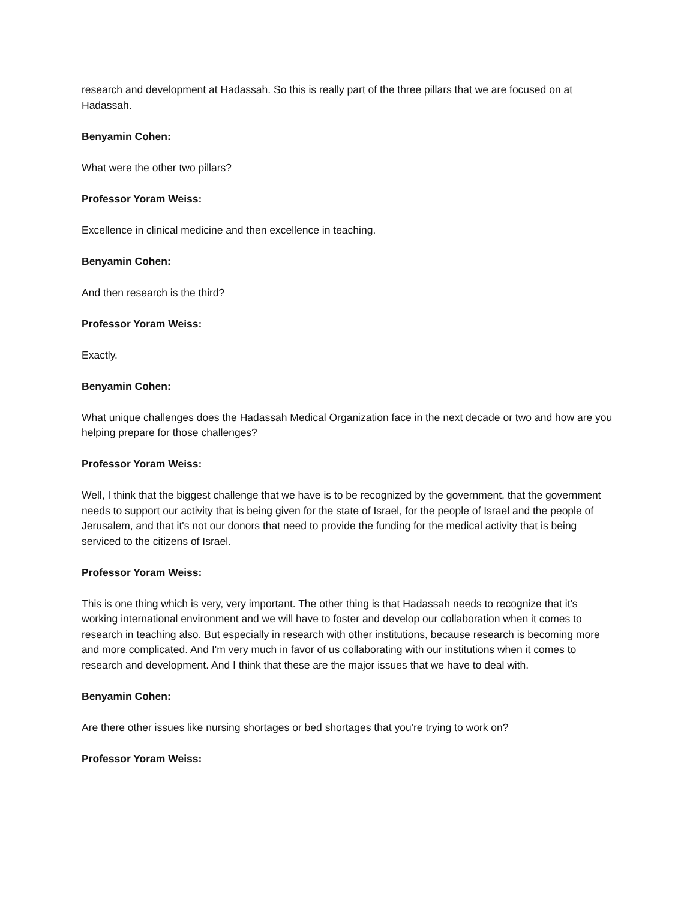research and development at Hadassah. So this is really part of the three pillars that we are focused on at Hadassah.
Benyamin Cohen:
What were the other two pillars?
Professor Yoram Weiss:
Excellence in clinical medicine and then excellence in teaching.
Benyamin Cohen:
And then research is the third?
Professor Yoram Weiss:
Exactly.
Benyamin Cohen:
What unique challenges does the Hadassah Medical Organization face in the next decade or two and how are you helping prepare for those challenges?
Professor Yoram Weiss:
Well, I think that the biggest challenge that we have is to be recognized by the government, that the government needs to support our activity that is being given for the state of Israel, for the people of Israel and the people of Jerusalem, and that it's not our donors that need to provide the funding for the medical activity that is being serviced to the citizens of Israel.
Professor Yoram Weiss:
This is one thing which is very, very important. The other thing is that Hadassah needs to recognize that it's working international environment and we will have to foster and develop our collaboration when it comes to research in teaching also. But especially in research with other institutions, because research is becoming more and more complicated. And I'm very much in favor of us collaborating with our institutions when it comes to research and development. And I think that these are the major issues that we have to deal with.
Benyamin Cohen:
Are there other issues like nursing shortages or bed shortages that you're trying to work on?
Professor Yoram Weiss: